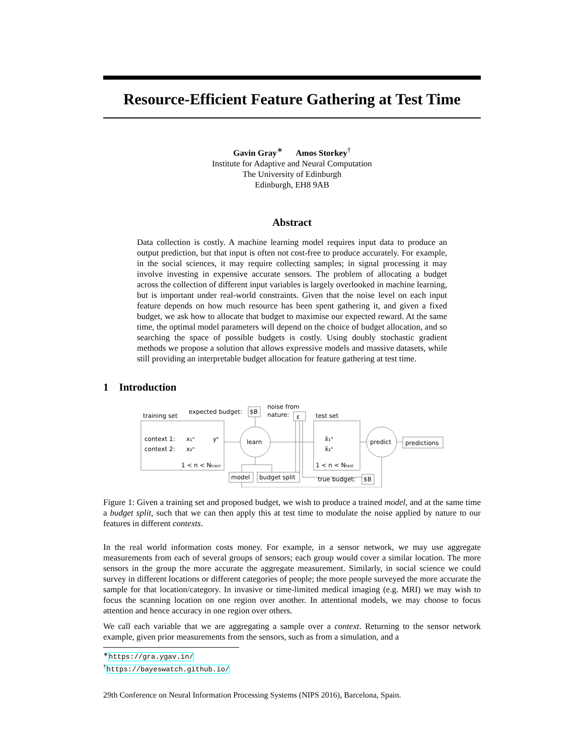Resource-Efficient Feature Gathering at Test Time
Gavin Gray<sup>∗</sup> Amos Storkey<sup>†</sup>
Institute for Adaptive and Neural Computation
The University of Edinburgh
Edinburgh, EH8 9AB
Abstract
Data collection is costly. A machine learning model requires input data to produce an output prediction, but that input is often not cost-free to produce accurately. For example, in the social sciences, it may require collecting samples; in signal processing it may involve investing in expensive accurate sensors. The problem of allocating a budget across the collection of different input variables is largely overlooked in machine learning, but is important under real-world constraints. Given that the noise level on each input feature depends on how much resource has been spent gathering it, and given a fixed budget, we ask how to allocate that budget to maximise our expected reward. At the same time, the optimal model parameters will depend on the choice of budget allocation, and so searching the space of possible budgets is costly. Using doubly stochastic gradient methods we propose a solution that allows expressive models and massive datasets, while still providing an interpretable budget allocation for feature gathering at test time.
1 Introduction
training set
expected budget:
$B
noise from
nature:
ε
test set
context 1:
x₁ⁿ
yⁿ
context 2:
x₂ⁿ
1 < n < Ntrain
learn
x̃₁ⁿ
x̃₂ⁿ
1 < n < Ntest
predict
predictions
model
budget split
true budget:
$B
Figure 1: Given a training set and proposed budget, we wish to produce a trained model, and at the same time a budget split, such that we can then apply this at test time to modulate the noise applied by nature to our features in different contexts.
In the real world information costs money. For example, in a sensor network, we may use aggregate measurements from each of several groups of sensors; each group would cover a similar location. The more sensors in the group the more accurate the aggregate measurement. Similarly, in social science we could survey in different locations or different categories of people; the more people surveyed the more accurate the sample for that location/category. In invasive or time-limited medical imaging (e.g. MRI) we may wish to focus the scanning location on one region over another. In attentional models, we may choose to focus attention and hence accuracy in one region over others.
We call each variable that we are aggregating a sample over a context. Returning to the sensor network example, given prior measurements from the sensors, such as from a simulation, and a
<sup>∗</sup>https://gra.ygav.in/
<sup>†</sup> https://bayeswatch.github.io/
29th Conference on Neural Information Processing Systems (NIPS 2016), Barcelona, Spain.